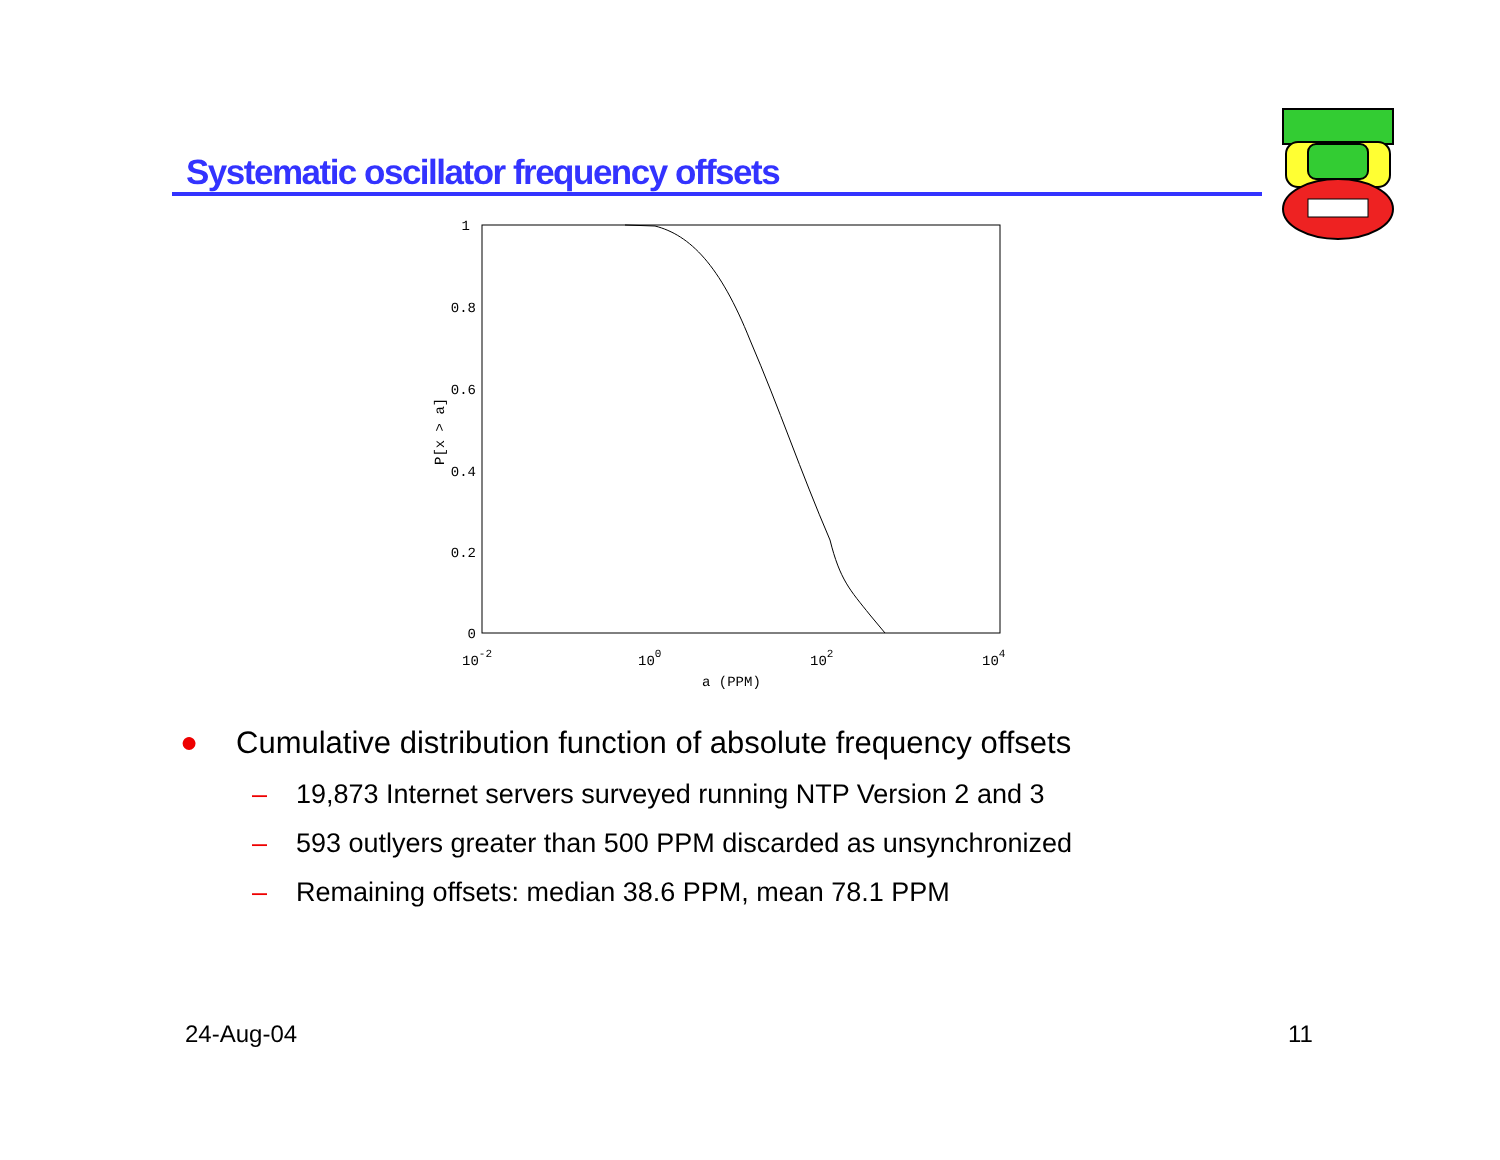Systematic oscillator frequency offsets
1
0.8
0.6
0.4
0.2
0
10-2
100
102
104
a (PPM)
P[x > a]
● Cumulative distribution function of absolute frequency offsets
– 19,873 Internet servers surveyed running NTP Version 2 and 3
– 593 outlyers greater than 500 PPM discarded as unsynchronized
– Remaining offsets: median 38.6 PPM, mean 78.1 PPM
24-Aug-04 11